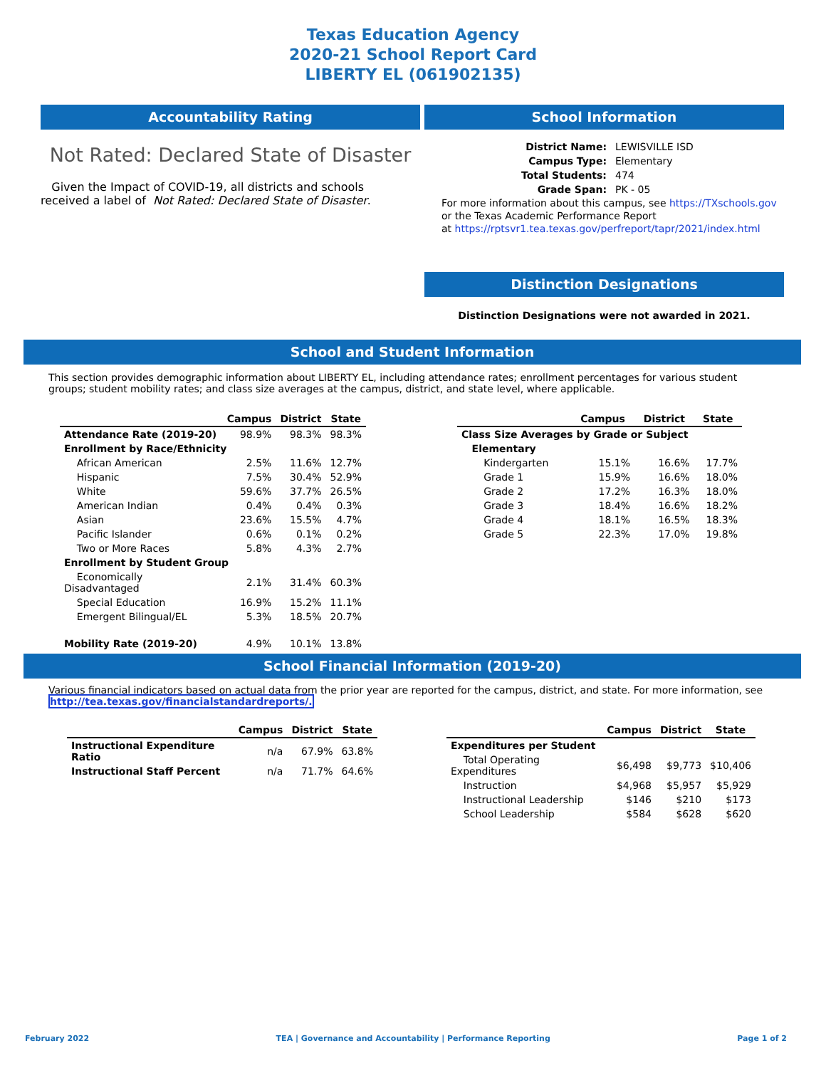Texas Education Agency
2020-21 School Report Card
LIBERTY EL (061902135)
Accountability Rating
Not Rated: Declared State of Disaster
Given the Impact of COVID-19, all districts and schools received a label of Not Rated: Declared State of Disaster.
School Information
| District Name: | LEWISVILLE ISD |
| Campus Type: | Elementary |
| Total Students: | 474 |
| Grade Span: | PK - 05 |
For more information about this campus, see https://TXschools.gov
or the Texas Academic Performance Report
at https://rptsvr1.tea.texas.gov/perfreport/tapr/2021/index.html
Distinction Designations
Distinction Designations were not awarded in 2021.
School and Student Information
This section provides demographic information about LIBERTY EL, including attendance rates; enrollment percentages for various student groups; student mobility rates; and class size averages at the campus, district, and state level, where applicable.
| | Campus | District | State |
| --- | --- | --- | --- |
| Attendance Rate (2019-20) | 98.9% | 98.3% | 98.3% |
| Enrollment by Race/Ethnicity | | | |
| African American | 2.5% | 11.6% | 12.7% |
| Hispanic | 7.5% | 30.4% | 52.9% |
| White | 59.6% | 37.7% | 26.5% |
| American Indian | 0.4% | 0.4% | 0.3% |
| Asian | 23.6% | 15.5% | 4.7% |
| Pacific Islander | 0.6% | 0.1% | 0.2% |
| Two or More Races | 5.8% | 4.3% | 2.7% |
| Enrollment by Student Group | | | |
| Economically Disadvantaged | 2.1% | 31.4% | 60.3% |
| Special Education | 16.9% | 15.2% | 11.1% |
| Emergent Bilingual/EL | 5.3% | 18.5% | 20.7% |
| Mobility Rate (2019-20) | 4.9% | 10.1% | 13.8% |
| | Campus | District | State |
| --- | --- | --- | --- |
| Class Size Averages by Grade or Subject | | | |
| Elementary | | | |
| Kindergarten | 15.1% | 16.6% | 17.7% |
| Grade 1 | 15.9% | 16.6% | 18.0% |
| Grade 2 | 17.2% | 16.3% | 18.0% |
| Grade 3 | 18.4% | 16.6% | 18.2% |
| Grade 4 | 18.1% | 16.5% | 18.3% |
| Grade 5 | 22.3% | 17.0% | 19.8% |
School Financial Information (2019-20)
Various financial indicators based on actual data from the prior year are reported for the campus, district, and state. For more information, see
http://tea.texas.gov/financialstandardreports/.
| | Campus | District | State |
| --- | --- | --- | --- |
| Instructional Expenditure Ratio | n/a | 67.9% | 63.8% |
| Instructional Staff Percent | n/a | 71.7% | 64.6% |
| | Campus | District | State |
| --- | --- | --- | --- |
| Expenditures per Student | | | |
| Total Operating Expenditures | $6,498 | $9,773 | $10,406 |
| Instruction | $4,968 | $5,957 | $5,929 |
| Instructional Leadership | $146 | $210 | $173 |
| School Leadership | $584 | $628 | $620 |
February 2022 TEA | Governance and Accountability | Performance Reporting Page 1 of 2